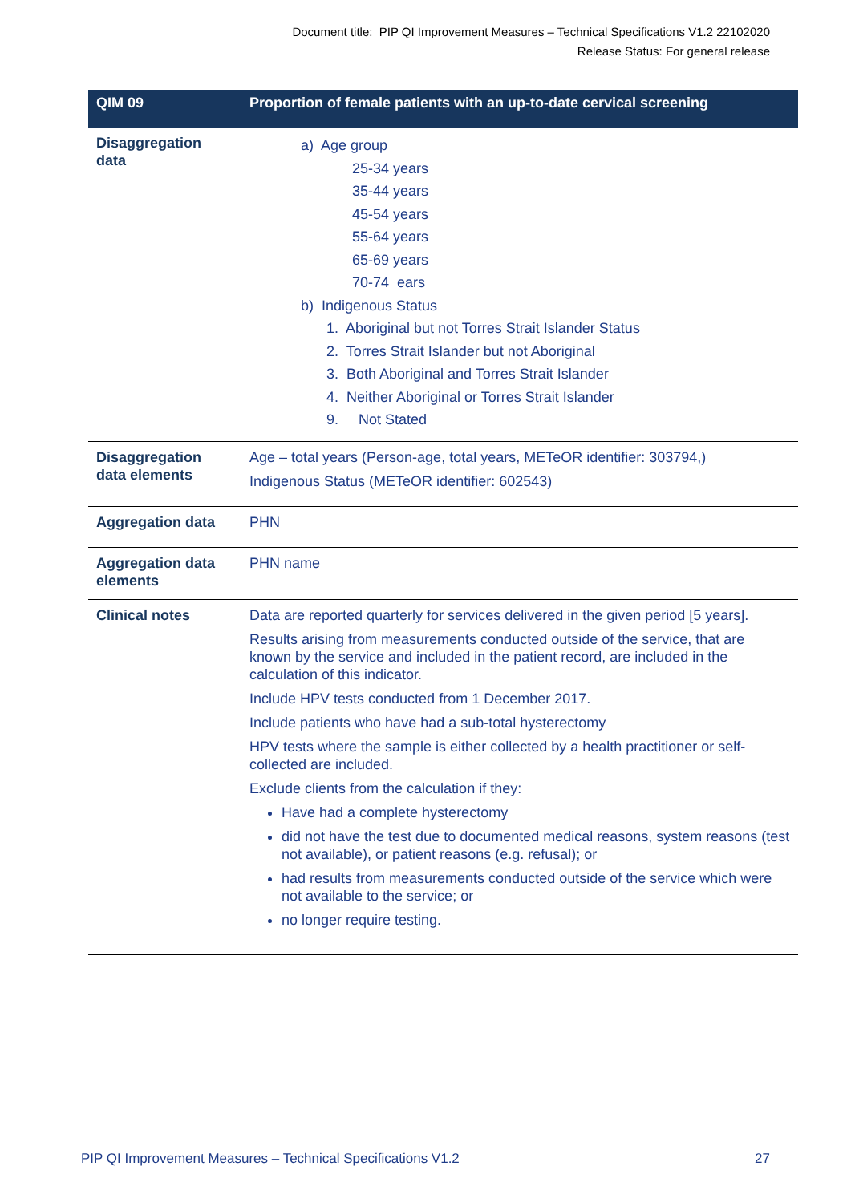Document title: PIP QI Improvement Measures – Technical Specifications V1.2 22102020
Release Status: For general release
| QIM 09 | Proportion of female patients with an up-to-date cervical screening |
| --- | --- |
| Disaggregation data | a) Age group 25-34 years 35-44 years 45-54 years 55-64 years 65-69 years 70-74 ears b) Indigenous Status 1. Aboriginal but not Torres Strait Islander Status 2. Torres Strait Islander but not Aboriginal 3. Both Aboriginal and Torres Strait Islander 4. Neither Aboriginal or Torres Strait Islander 9. Not Stated |
| Disaggregation data elements | Age – total years (Person-age, total years, METeOR identifier: 303794,) Indigenous Status (METeOR identifier: 602543) |
| Aggregation data | PHN |
| Aggregation data elements | PHN name |
| Clinical notes | Data are reported quarterly for services delivered in the given period [5 years]. Results arising from measurements conducted outside of the service, that are known by the service and included in the patient record, are included in the calculation of this indicator. Include HPV tests conducted from 1 December 2017. Include patients who have had a sub-total hysterectomy HPV tests where the sample is either collected by a health practitioner or self-collected are included. Exclude clients from the calculation if they: Have had a complete hysterectomy did not have the test due to documented medical reasons, system reasons (test not available), or patient reasons (e.g. refusal); or had results from measurements conducted outside of the service which were not available to the service; or no longer require testing. |
PIP QI Improvement Measures – Technical Specifications V1.2 27